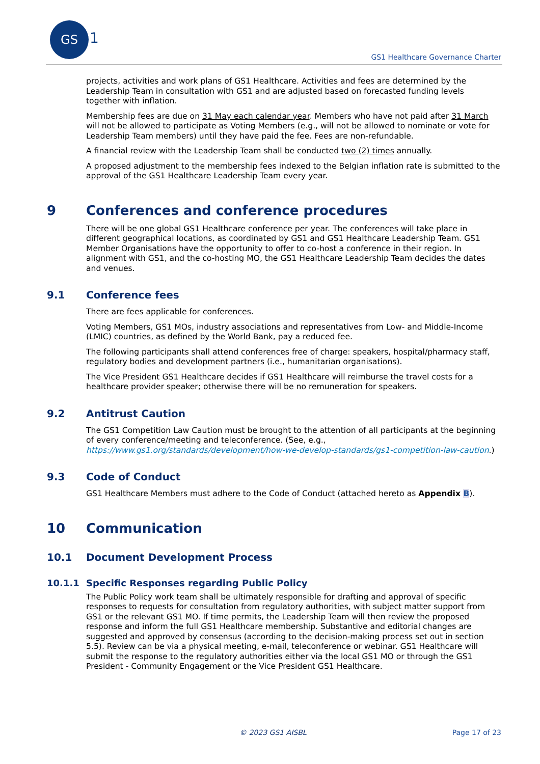GS
1
GS1 Healthcare Governance Charter
projects, activities and work plans of GS1 Healthcare. Activities and fees are determined by the Leadership Team in consultation with GS1 and are adjusted based on forecasted funding levels together with inflation.
Membership fees are due on 31 May each calendar year. Members who have not paid after 31 March will not be allowed to participate as Voting Members (e.g., will not be allowed to nominate or vote for Leadership Team members) until they have paid the fee. Fees are non-refundable.
A financial review with the Leadership Team shall be conducted two (2) times annually.
A proposed adjustment to the membership fees indexed to the Belgian inflation rate is submitted to the approval of the GS1 Healthcare Leadership Team every year.
9 Conferences and conference procedures
There will be one global GS1 Healthcare conference per year. The conferences will take place in different geographical locations, as coordinated by GS1 and GS1 Healthcare Leadership Team. GS1 Member Organisations have the opportunity to offer to co-host a conference in their region. In alignment with GS1, and the co-hosting MO, the GS1 Healthcare Leadership Team decides the dates and venues.
9.1 Conference fees
There are fees applicable for conferences.
Voting Members, GS1 MOs, industry associations and representatives from Low- and Middle-Income (LMIC) countries, as defined by the World Bank, pay a reduced fee.
The following participants shall attend conferences free of charge: speakers, hospital/pharmacy staff, regulatory bodies and development partners (i.e., humanitarian organisations).
The Vice President GS1 Healthcare decides if GS1 Healthcare will reimburse the travel costs for a healthcare provider speaker; otherwise there will be no remuneration for speakers.
9.2 Antitrust Caution
The GS1 Competition Law Caution must be brought to the attention of all participants at the beginning of every conference/meeting and teleconference. (See, e.g., https://www.gs1.org/standards/development/how-we-develop-standards/gs1-competition-law-caution.)
9.3 Code of Conduct
GS1 Healthcare Members must adhere to the Code of Conduct (attached hereto as Appendix B).
10 Communication
10.1 Document Development Process
10.1.1 Specific Responses regarding Public Policy
The Public Policy work team shall be ultimately responsible for drafting and approval of specific responses to requests for consultation from regulatory authorities, with subject matter support from GS1 or the relevant GS1 MO. If time permits, the Leadership Team will then review the proposed response and inform the full GS1 Healthcare membership. Substantive and editorial changes are suggested and approved by consensus (according to the decision-making process set out in section 5.5). Review can be via a physical meeting, e-mail, teleconference or webinar. GS1 Healthcare will submit the response to the regulatory authorities either via the local GS1 MO or through the GS1 President - Community Engagement or the Vice President GS1 Healthcare.
© 2023 GS1 AISBL Page 17 of 23